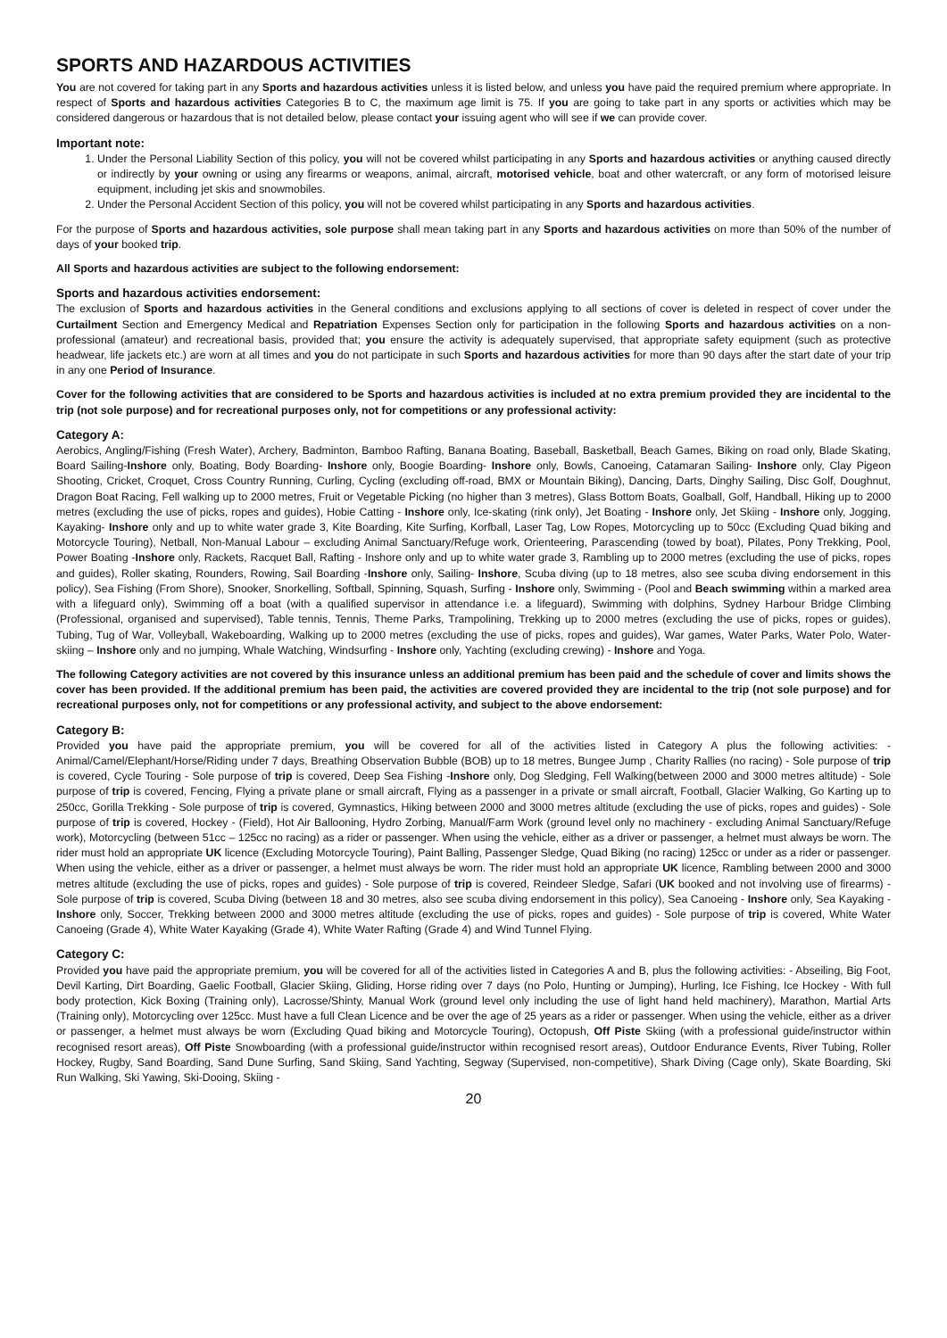SPORTS AND HAZARDOUS ACTIVITIES
You are not covered for taking part in any Sports and hazardous activities unless it is listed below, and unless you have paid the required premium where appropriate. In respect of Sports and hazardous activities Categories B to C, the maximum age limit is 75. If you are going to take part in any sports or activities which may be considered dangerous or hazardous that is not detailed below, please contact your issuing agent who will see if we can provide cover.
Important note:
1. Under the Personal Liability Section of this policy, you will not be covered whilst participating in any Sports and hazardous activities or anything caused directly or indirectly by your owning or using any firearms or weapons, animal, aircraft, motorised vehicle, boat and other watercraft, or any form of motorised leisure equipment, including jet skis and snowmobiles.
2. Under the Personal Accident Section of this policy, you will not be covered whilst participating in any Sports and hazardous activities.
For the purpose of Sports and hazardous activities, sole purpose shall mean taking part in any Sports and hazardous activities on more than 50% of the number of days of your booked trip.
All Sports and hazardous activities are subject to the following endorsement:
Sports and hazardous activities endorsement:
The exclusion of Sports and hazardous activities in the General conditions and exclusions applying to all sections of cover is deleted in respect of cover under the Curtailment Section and Emergency Medical and Repatriation Expenses Section only for participation in the following Sports and hazardous activities on a non-professional (amateur) and recreational basis, provided that; you ensure the activity is adequately supervised, that appropriate safety equipment (such as protective headwear, life jackets etc.) are worn at all times and you do not participate in such Sports and hazardous activities for more than 90 days after the start date of your trip in any one Period of Insurance.
Cover for the following activities that are considered to be Sports and hazardous activities is included at no extra premium provided they are incidental to the trip (not sole purpose) and for recreational purposes only, not for competitions or any professional activity:
Category A:
Aerobics, Angling/Fishing (Fresh Water), Archery, Badminton, Bamboo Rafting, Banana Boating, Baseball, Basketball, Beach Games, Biking on road only, Blade Skating, Board Sailing-Inshore only, Boating, Body Boarding- Inshore only, Boogie Boarding- Inshore only, Bowls, Canoeing, Catamaran Sailing- Inshore only, Clay Pigeon Shooting, Cricket, Croquet, Cross Country Running, Curling, Cycling (excluding off-road, BMX or Mountain Biking), Dancing, Darts, Dinghy Sailing, Disc Golf, Doughnut, Dragon Boat Racing, Fell walking up to 2000 metres, Fruit or Vegetable Picking (no higher than 3 metres), Glass Bottom Boats, Goalball, Golf, Handball, Hiking up to 2000 metres (excluding the use of picks, ropes and guides), Hobie Catting - Inshore only, Ice-skating (rink only), Jet Boating - Inshore only, Jet Skiing - Inshore only, Jogging, Kayaking- Inshore only and up to white water grade 3, Kite Boarding, Kite Surfing, Korfball, Laser Tag, Low Ropes, Motorcycling up to 50cc (Excluding Quad biking and Motorcycle Touring), Netball, Non-Manual Labour – excluding Animal Sanctuary/Refuge work, Orienteering, Parascending (towed by boat), Pilates, Pony Trekking, Pool, Power Boating -Inshore only, Rackets, Racquet Ball, Rafting - Inshore only and up to white water grade 3, Rambling up to 2000 metres (excluding the use of picks, ropes and guides), Roller skating, Rounders, Rowing, Sail Boarding -Inshore only, Sailing- Inshore, Scuba diving (up to 18 metres, also see scuba diving endorsement in this policy), Sea Fishing (From Shore), Snooker, Snorkelling, Softball, Spinning, Squash, Surfing - Inshore only, Swimming - (Pool and Beach swimming within a marked area with a lifeguard only), Swimming off a boat (with a qualified supervisor in attendance i.e. a lifeguard), Swimming with dolphins, Sydney Harbour Bridge Climbing (Professional, organised and supervised), Table tennis, Tennis, Theme Parks, Trampolining, Trekking up to 2000 metres (excluding the use of picks, ropes or guides), Tubing, Tug of War, Volleyball, Wakeboarding, Walking up to 2000 metres (excluding the use of picks, ropes and guides), War games, Water Parks, Water Polo, Water-skiing – Inshore only and no jumping, Whale Watching, Windsurfing - Inshore only, Yachting (excluding crewing) - Inshore and Yoga.
The following Category activities are not covered by this insurance unless an additional premium has been paid and the schedule of cover and limits shows the cover has been provided. If the additional premium has been paid, the activities are covered provided they are incidental to the trip (not sole purpose) and for recreational purposes only, not for competitions or any professional activity, and subject to the above endorsement:
Category B:
Provided you have paid the appropriate premium, you will be covered for all of the activities listed in Category A plus the following activities: - Animal/Camel/Elephant/Horse/Riding under 7 days, Breathing Observation Bubble (BOB) up to 18 metres, Bungee Jump , Charity Rallies (no racing) - Sole purpose of trip is covered, Cycle Touring - Sole purpose of trip is covered, Deep Sea Fishing -Inshore only, Dog Sledging, Fell Walking(between 2000 and 3000 metres altitude) - Sole purpose of trip is covered, Fencing, Flying a private plane or small aircraft, Flying as a passenger in a private or small aircraft, Football, Glacier Walking, Go Karting up to 250cc, Gorilla Trekking - Sole purpose of trip is covered, Gymnastics, Hiking between 2000 and 3000 metres altitude (excluding the use of picks, ropes and guides) - Sole purpose of trip is covered, Hockey - (Field), Hot Air Ballooning, Hydro Zorbing, Manual/Farm Work (ground level only no machinery - excluding Animal Sanctuary/Refuge work), Motorcycling (between 51cc – 125cc no racing) as a rider or passenger. When using the vehicle, either as a driver or passenger, a helmet must always be worn. The rider must hold an appropriate UK licence (Excluding Motorcycle Touring), Paint Balling, Passenger Sledge, Quad Biking (no racing) 125cc or under as a rider or passenger. When using the vehicle, either as a driver or passenger, a helmet must always be worn. The rider must hold an appropriate UK licence, Rambling between 2000 and 3000 metres altitude (excluding the use of picks, ropes and guides) - Sole purpose of trip is covered, Reindeer Sledge, Safari (UK booked and not involving use of firearms) - Sole purpose of trip is covered, Scuba Diving (between 18 and 30 metres, also see scuba diving endorsement in this policy), Sea Canoeing - Inshore only, Sea Kayaking -Inshore only, Soccer, Trekking between 2000 and 3000 metres altitude (excluding the use of picks, ropes and guides) - Sole purpose of trip is covered, White Water Canoeing (Grade 4), White Water Kayaking (Grade 4), White Water Rafting (Grade 4) and Wind Tunnel Flying.
Category C:
Provided you have paid the appropriate premium, you will be covered for all of the activities listed in Categories A and B, plus the following activities: - Abseiling, Big Foot, Devil Karting, Dirt Boarding, Gaelic Football, Glacier Skiing, Gliding, Horse riding over 7 days (no Polo, Hunting or Jumping), Hurling, Ice Fishing, Ice Hockey - With full body protection, Kick Boxing (Training only), Lacrosse/Shinty, Manual Work (ground level only including the use of light hand held machinery), Marathon, Martial Arts (Training only), Motorcycling over 125cc. Must have a full Clean Licence and be over the age of 25 years as a rider or passenger. When using the vehicle, either as a driver or passenger, a helmet must always be worn (Excluding Quad biking and Motorcycle Touring), Octopush, Off Piste Skiing (with a professional guide/instructor within recognised resort areas), Off Piste Snowboarding (with a professional guide/instructor within recognised resort areas), Outdoor Endurance Events, River Tubing, Roller Hockey, Rugby, Sand Boarding, Sand Dune Surfing, Sand Skiing, Sand Yachting, Segway (Supervised, non-competitive), Shark Diving (Cage only), Skate Boarding, Ski Run Walking, Ski Yawing, Ski-Dooing, Skiing -
20